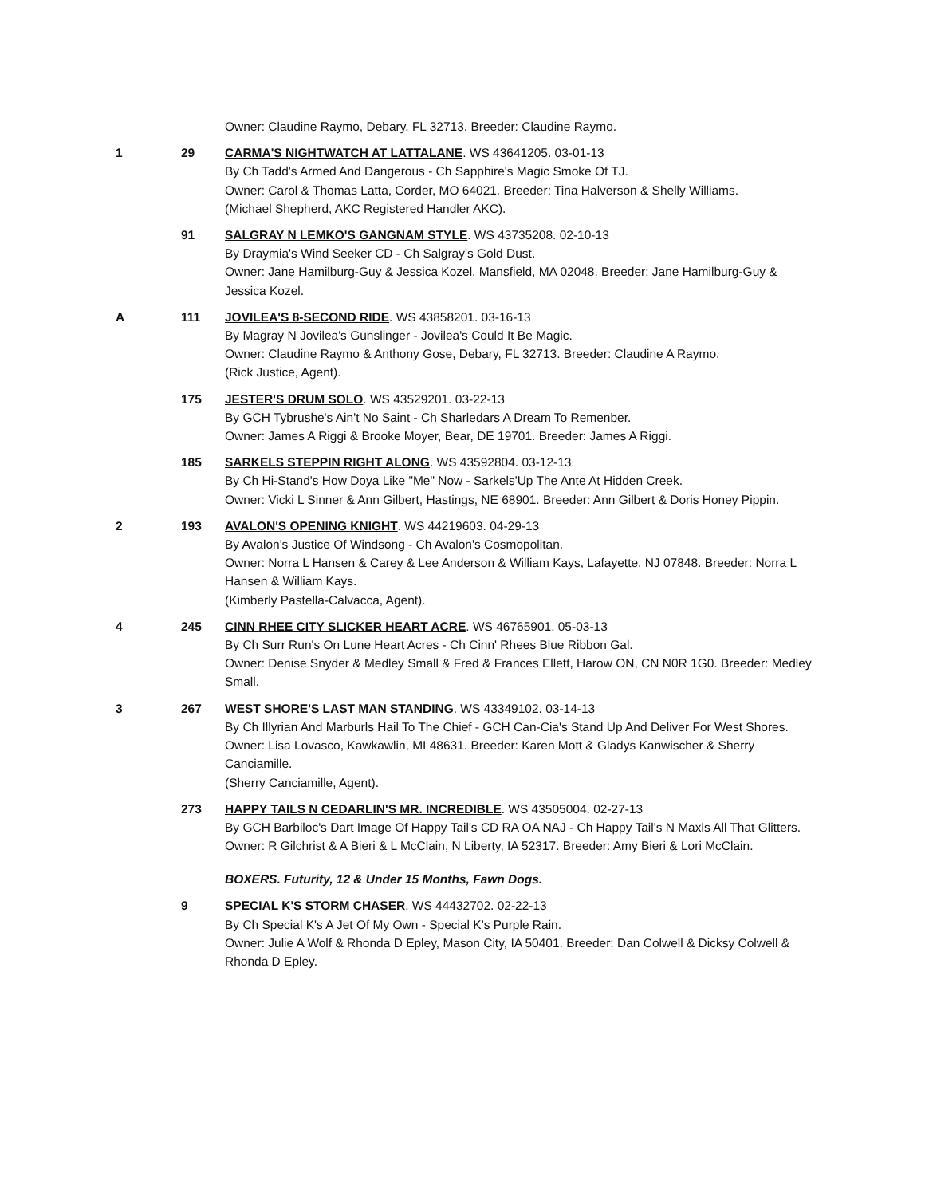Owner: Claudine Raymo, Debary, FL 32713. Breeder: Claudine Raymo.
1 29 CARMA'S NIGHTWATCH AT LATTALANE. WS 43641205. 03-01-13
By Ch Tadd's Armed And Dangerous - Ch Sapphire's Magic Smoke Of TJ.
Owner: Carol & Thomas Latta, Corder, MO 64021. Breeder: Tina Halverson & Shelly Williams.
(Michael Shepherd, AKC Registered Handler AKC).
91 SALGRAY N LEMKO'S GANGNAM STYLE. WS 43735208. 02-10-13
By Draymia's Wind Seeker CD - Ch Salgray's Gold Dust.
Owner: Jane Hamilburg-Guy & Jessica Kozel, Mansfield, MA 02048. Breeder: Jane Hamilburg-Guy & Jessica Kozel.
A 111 JOVILEA'S 8-SECOND RIDE. WS 43858201. 03-16-13
By Magray N Jovilea's Gunslinger - Jovilea's Could It Be Magic.
Owner: Claudine Raymo & Anthony Gose, Debary, FL 32713. Breeder: Claudine A Raymo.
(Rick Justice, Agent).
175 JESTER'S DRUM SOLO. WS 43529201. 03-22-13
By GCH Tybrushe's Ain't No Saint - Ch Sharledars A Dream To Remenber.
Owner: James A Riggi & Brooke Moyer, Bear, DE 19701. Breeder: James A Riggi.
185 SARKELS STEPPIN RIGHT ALONG. WS 43592804. 03-12-13
By Ch Hi-Stand's How Doya Like "Me" Now - Sarkels'Up The Ante At Hidden Creek.
Owner: Vicki L Sinner & Ann Gilbert, Hastings, NE 68901. Breeder: Ann Gilbert & Doris Honey Pippin.
2 193 AVALON'S OPENING KNIGHT. WS 44219603. 04-29-13
By Avalon's Justice Of Windsong - Ch Avalon's Cosmopolitan.
Owner: Norra L Hansen & Carey & Lee Anderson & William Kays, Lafayette, NJ 07848. Breeder: Norra L Hansen & William Kays.
(Kimberly Pastella-Calvacca, Agent).
4 245 CINN RHEE CITY SLICKER HEART ACRE. WS 46765901. 05-03-13
By Ch Surr Run's On Lune Heart Acres - Ch Cinn' Rhees Blue Ribbon Gal.
Owner: Denise Snyder & Medley Small & Fred & Frances Ellett, Harow ON, CN N0R 1G0. Breeder: Medley Small.
3 267 WEST SHORE'S LAST MAN STANDING. WS 43349102. 03-14-13
By Ch Illyrian And Marburls Hail To The Chief - GCH Can-Cia's Stand Up And Deliver For West Shores.
Owner: Lisa Lovasco, Kawkawlin, MI 48631. Breeder: Karen Mott & Gladys Kanwischer & Sherry Canciamille.
(Sherry Canciamille, Agent).
273 HAPPY TAILS N CEDARLIN'S MR. INCREDIBLE. WS 43505004. 02-27-13
By GCH Barbiloc's Dart Image Of Happy Tail's CD RA OA NAJ - Ch Happy Tail's N Maxls All That Glitters.
Owner: R Gilchrist & A Bieri & L McClain, N Liberty, IA 52317. Breeder: Amy Bieri & Lori McClain.
BOXERS. Futurity, 12 & Under 15 Months, Fawn Dogs.
9 SPECIAL K'S STORM CHASER. WS 44432702. 02-22-13
By Ch Special K's A Jet Of My Own - Special K's Purple Rain.
Owner: Julie A Wolf & Rhonda D Epley, Mason City, IA 50401. Breeder: Dan Colwell & Dicksy Colwell & Rhonda D Epley.